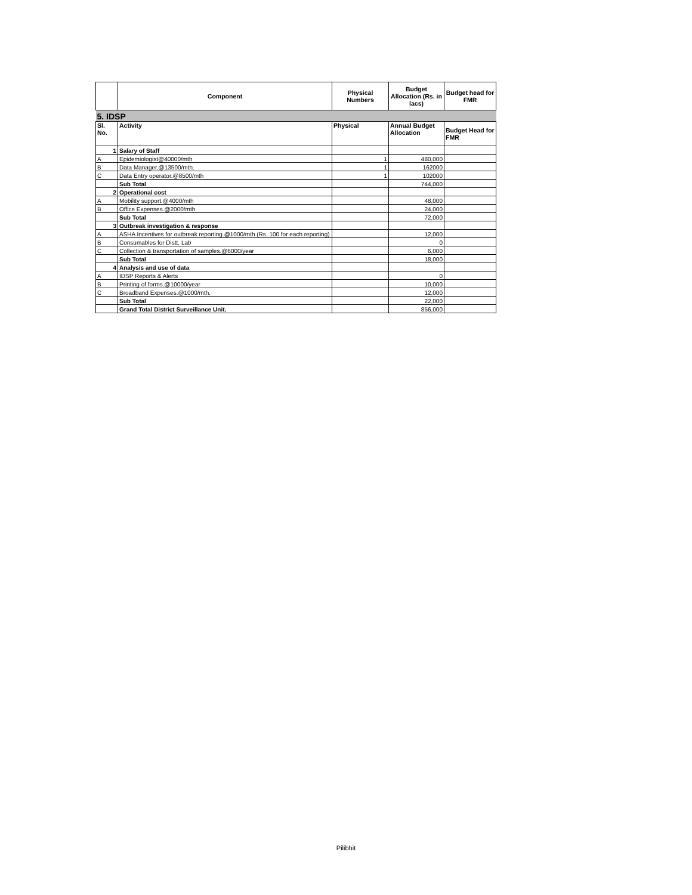| | Component | Physical Numbers | Budget Allocation (Rs. in lacs) | Budget head for FMR |
| --- | --- | --- | --- | --- |
| 5. IDSP | | | | |
| Sl. No. | Activity | Physical | Annual Budget Allocation | Budget Head for FMR |
| 1 | Salary of Staff | | | |
| A | Epidemiologist@40000/mth | 1 | 480,000 | |
| B | Data Manager.@13500/mth. | 1 | 162000 | |
| C | Data Entry operator.@8500/mth | 1 | 102000 | |
| | Sub Total | | 744,000 | |
| 2 | Operational cost | | | |
| A | Mobility support.@4000/mth | | 48,000 | |
| B | Office Expenses.@2000/mth | | 24,000 | |
| | Sub Total | | 72,000 | |
| 3 | Outbreak investigation & response | | | |
| A | ASHA Incentives for outbreak reporting.@1000/mth (Rs. 100 for each reporting) | | 12,000 | |
| B | Consumables for Distt. Lab | | 0 | |
| C | Collection & transportation of samples.@6000/year | | 6,000 | |
| | Sub Total | | 18,000 | |
| 4 | Analysis and use of data | | | |
| A | IDSP Reports & Alerts | | 0 | |
| B | Printing of forms.@10000/year | | 10,000 | |
| C | Broadband Expenses.@1000/mth. | | 12,000 | |
| | Sub Total | | 22,000 | |
| | Grand Total District Surveillance Unit. | | 856,000 | |
Pilibhit